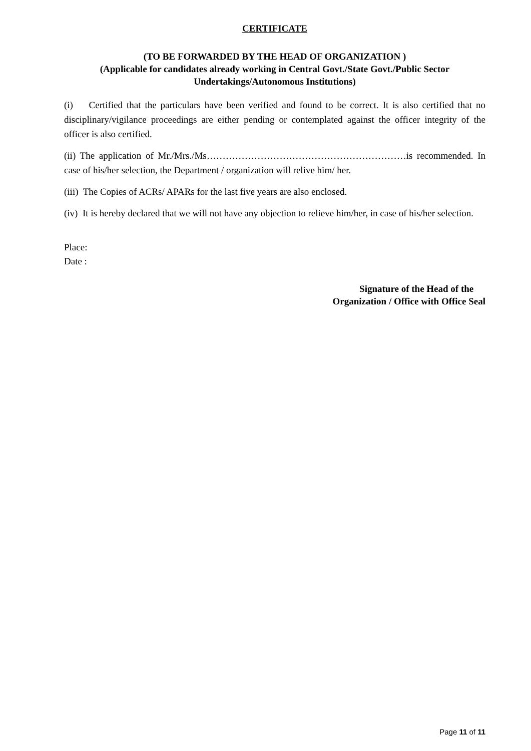CERTIFICATE
(TO BE FORWARDED BY THE HEAD OF ORGANIZATION )
(Applicable for candidates already working in Central Govt./State Govt./Public Sector Undertakings/Autonomous Institutions)
(i) Certified that the particulars have been verified and found to be correct. It is also certified that no disciplinary/vigilance proceedings are either pending or contemplated against the officer integrity of the officer is also certified.
(ii) The application of Mr./Mrs./Ms………………………………………………………is recommended. In case of his/her selection, the Department / organization will relive him/ her.
(iii) The Copies of ACRs/ APARs for the last five years are also enclosed.
(iv) It is hereby declared that we will not have any objection to relieve him/her, in case of his/her selection.
Place:
Date :
Signature of the Head of the
Organization / Office with Office Seal
Page 11 of 11